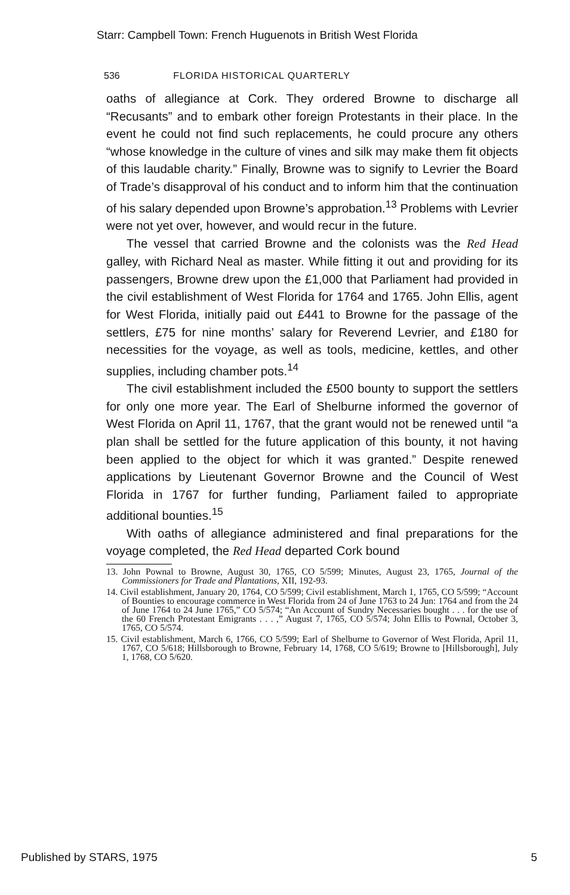Starr: Campbell Town: French Huguenots in British West Florida
536 FLORIDA HISTORICAL QUARTERLY
oaths of allegiance at Cork. They ordered Browne to discharge all “Recusants” and to embark other foreign Protestants in their place. In the event he could not find such replacements, he could procure any others “whose knowledge in the culture of vines and silk may make them fit objects of this laudable charity.” Finally, Browne was to signify to Levrier the Board of Trade’s disapproval of his conduct and to inform him that the continuation of his salary depended upon Browne’s approbation.<sup>13</sup> Problems with Levrier were not yet over, however, and would recur in the future.
The vessel that carried Browne and the colonists was the Red Head galley, with Richard Neal as master. While fitting it out and providing for its passengers, Browne drew upon the £1,000 that Parliament had provided in the civil establishment of West Florida for 1764 and 1765. John Ellis, agent for West Florida, initially paid out £441 to Browne for the passage of the settlers, £75 for nine months’ salary for Reverend Levrier, and £180 for necessities for the voyage, as well as tools, medicine, kettles, and other supplies, including chamber pots.<sup>14</sup>
The civil establishment included the £500 bounty to support the settlers for only one more year. The Earl of Shelburne informed the governor of West Florida on April 11, 1767, that the grant would not be renewed until “a plan shall be settled for the future application of this bounty, it not having been applied to the object for which it was granted.” Despite renewed applications by Lieutenant Governor Browne and the Council of West Florida in 1767 for further funding, Parliament failed to appropriate additional bounties.<sup>15</sup>
With oaths of allegiance administered and final preparations for the voyage completed, the Red Head departed Cork bound
13. John Pownal to Browne, August 30, 1765, CO 5/599; Minutes, August 23, 1765, Journal of the Commissioners for Trade and Plantations, XII, 192-93.
14. Civil establishment, January 20, 1764, CO 5/599; Civil establishment, March 1, 1765, CO 5/599; “Account of Bounties to encourage commerce in West Florida from 24 of June 1763 to 24 Jun: 1764 and from the 24 of June 1764 to 24 June 1765,” CO 5/574; “An Account of Sundry Necessaries bought . . . for the use of the 60 French Protestant Emigrants . . . ,” August 7, 1765, CO 5/574; John Ellis to Pownal, October 3, 1765, CO 5/574.
15. Civil establishment, March 6, 1766, CO 5/599; Earl of Shelburne to Governor of West Florida, April 11, 1767, CO 5/618; Hillsborough to Browne, February 14, 1768, CO 5/619; Browne to [Hillsborough], July 1, 1768, CO 5/620.
Published by STARS, 1975 5